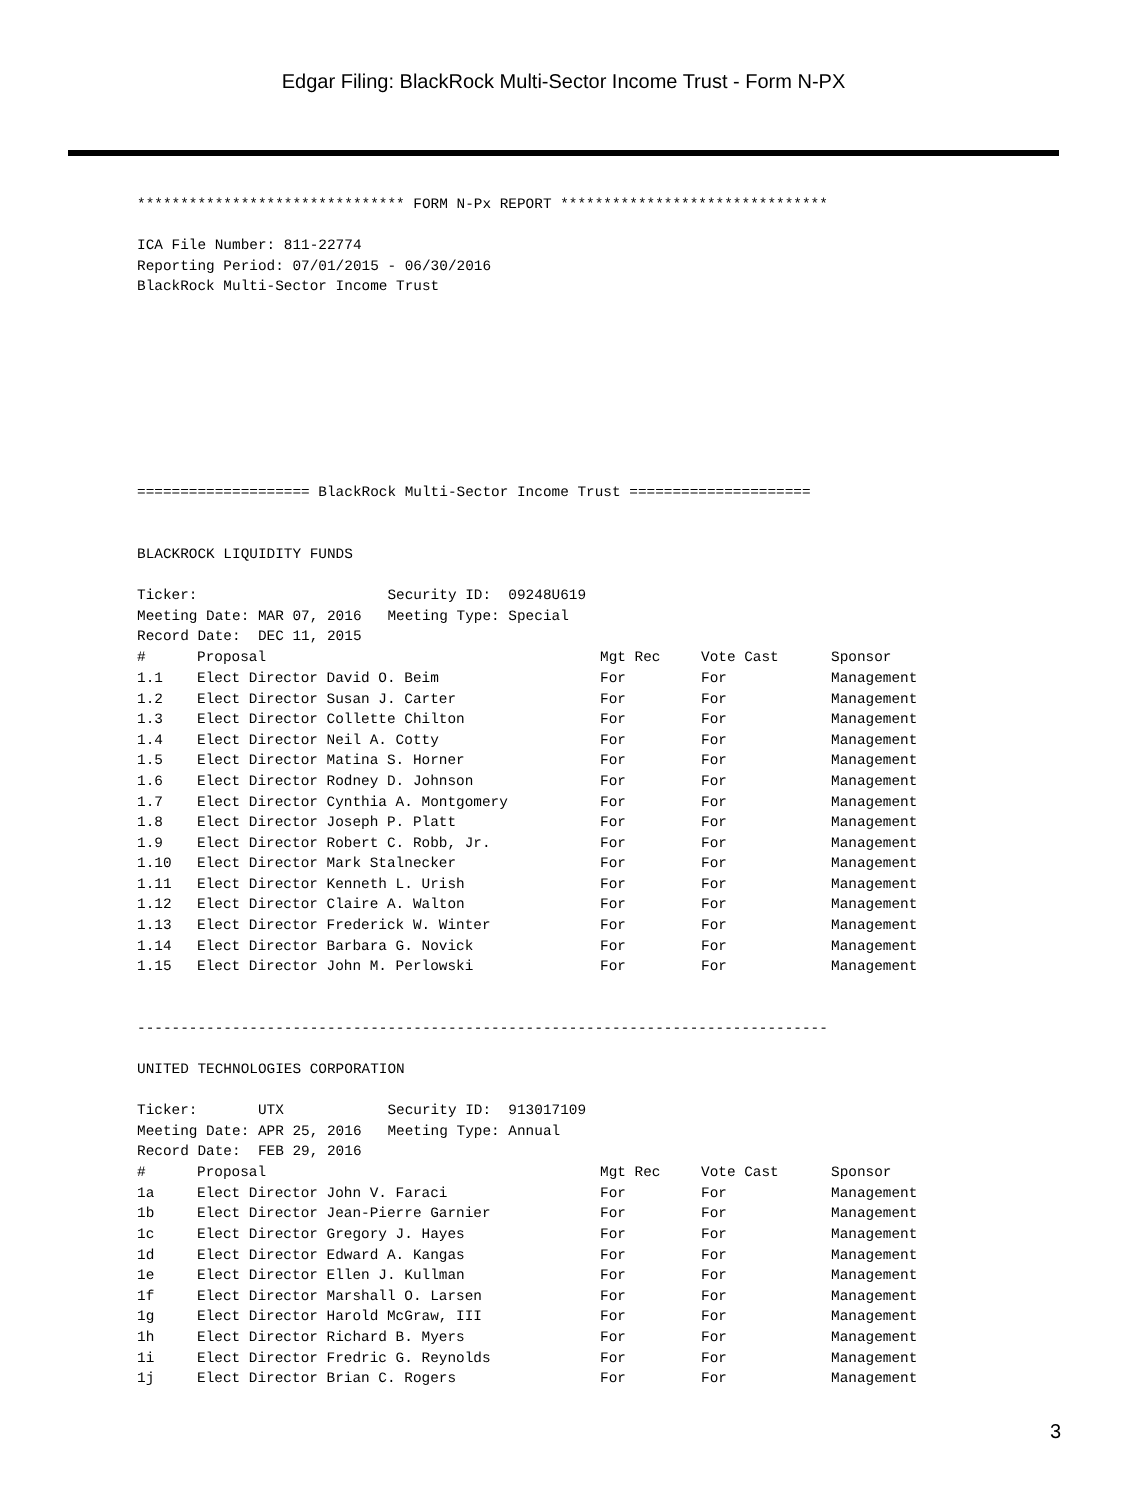Edgar Filing: BlackRock Multi-Sector Income Trust - Form N-PX
******************************* FORM N-Px REPORT *******************************

ICA File Number: 811-22774
Reporting Period: 07/01/2015 - 06/30/2016
BlackRock Multi-Sector Income Trust









==================== BlackRock Multi-Sector Income Trust =====================


BLACKROCK LIQUIDITY FUNDS

Ticker:                      Security ID:  09248U619
Meeting Date: MAR 07, 2016   Meeting Type: Special
Record Date:  DEC 11, 2015
| # | Proposal | Mgt Rec | Vote Cast | Sponsor |
| --- | --- | --- | --- | --- |
| 1.1 | Elect Director David O. Beim | For | For | Management |
| 1.2 | Elect Director Susan J. Carter | For | For | Management |
| 1.3 | Elect Director Collette Chilton | For | For | Management |
| 1.4 | Elect Director Neil A. Cotty | For | For | Management |
| 1.5 | Elect Director Matina S. Horner | For | For | Management |
| 1.6 | Elect Director Rodney D. Johnson | For | For | Management |
| 1.7 | Elect Director Cynthia A. Montgomery | For | For | Management |
| 1.8 | Elect Director Joseph P. Platt | For | For | Management |
| 1.9 | Elect Director Robert C. Robb, Jr. | For | For | Management |
| 1.10 | Elect Director Mark Stalnecker | For | For | Management |
| 1.11 | Elect Director Kenneth L. Urish | For | For | Management |
| 1.12 | Elect Director Claire A. Walton | For | For | Management |
| 1.13 | Elect Director Frederick W. Winter | For | For | Management |
| 1.14 | Elect Director Barbara G. Novick | For | For | Management |
| 1.15 | Elect Director John M. Perlowski | For | For | Management |
--------------------------------------------------------------------------------

UNITED TECHNOLOGIES CORPORATION

Ticker:       UTX            Security ID:  913017109
Meeting Date: APR 25, 2016   Meeting Type: Annual
Record Date:  FEB 29, 2016
| # | Proposal | Mgt Rec | Vote Cast | Sponsor |
| --- | --- | --- | --- | --- |
| 1a | Elect Director John V. Faraci | For | For | Management |
| 1b | Elect Director Jean-Pierre Garnier | For | For | Management |
| 1c | Elect Director Gregory J. Hayes | For | For | Management |
| 1d | Elect Director Edward A. Kangas | For | For | Management |
| 1e | Elect Director Ellen J. Kullman | For | For | Management |
| 1f | Elect Director Marshall O. Larsen | For | For | Management |
| 1g | Elect Director Harold McGraw, III | For | For | Management |
| 1h | Elect Director Richard B. Myers | For | For | Management |
| 1i | Elect Director Fredric G. Reynolds | For | For | Management |
| 1j | Elect Director Brian C. Rogers | For | For | Management |
3